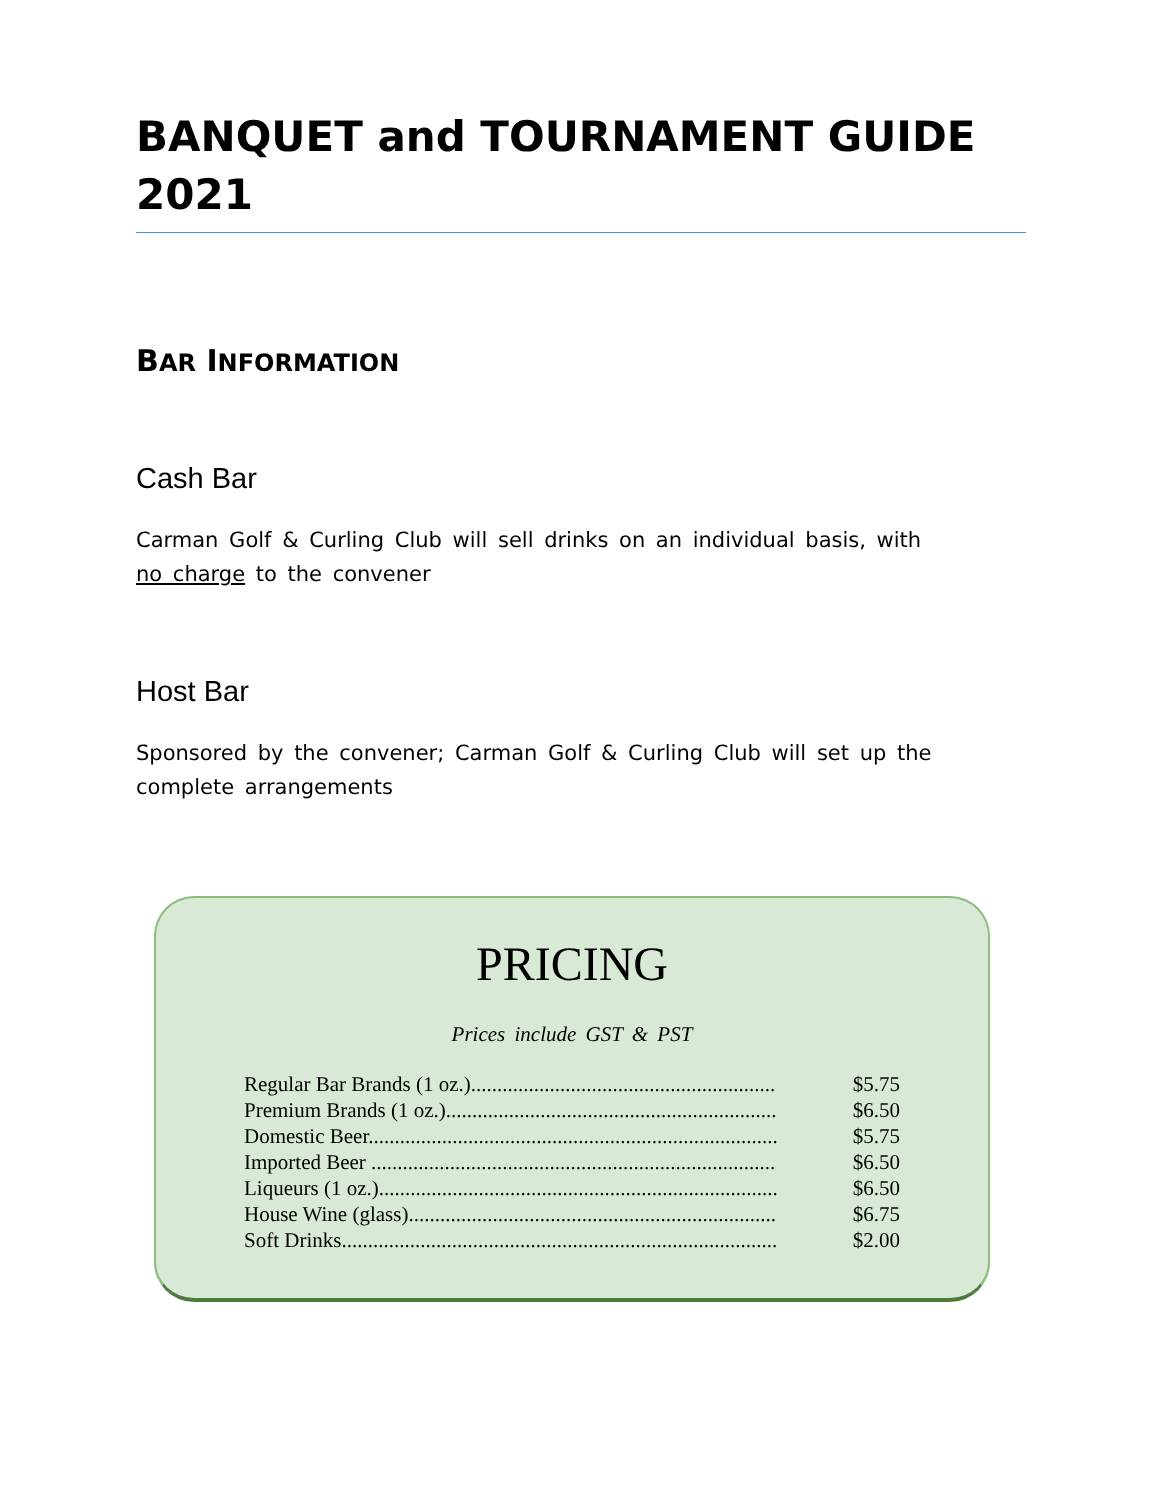BANQUET and TOURNAMENT GUIDE 2021
BAR INFORMATION
Cash Bar
Carman Golf & Curling Club will sell drinks on an individual basis, with no charge to the convener
Host Bar
Sponsored by the convener; Carman Golf & Curling Club will set up the complete arrangements
PRICING
Prices include GST & PST
| Regular Bar Brands (1 oz.).......................................................... | $5.75 |
| Premium Brands (1 oz.)............................................................... | $6.50 |
| Domestic Beer.............................................................................. | $5.75 |
| Imported Beer ............................................................................. | $6.50 |
| Liqueurs (1 oz.)............................................................................ | $6.50 |
| House Wine (glass)...................................................................... | $6.75 |
| Soft Drinks................................................................................... | $2.00 |